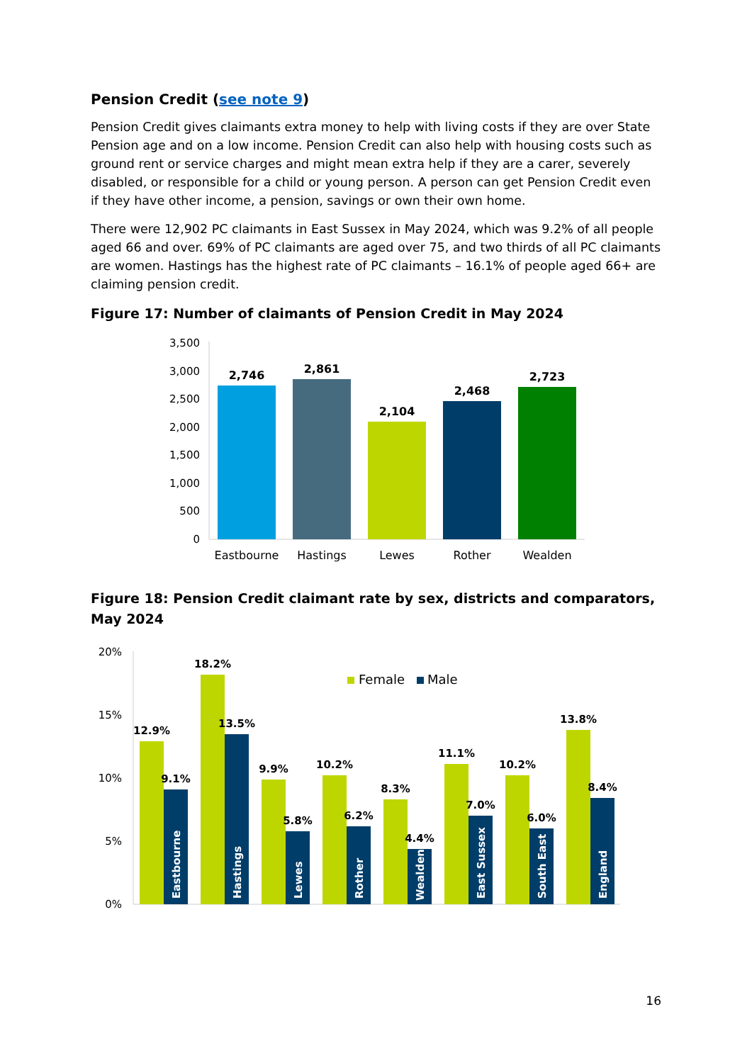Pension Credit (see note 9)
Pension Credit gives claimants extra money to help with living costs if they are over State Pension age and on a low income. Pension Credit can also help with housing costs such as ground rent or service charges and might mean extra help if they are a carer, severely disabled, or responsible for a child or young person. A person can get Pension Credit even if they have other income, a pension, savings or own their own home.
There were 12,902 PC claimants in East Sussex in May 2024, which was 9.2% of all people aged 66 and over. 69% of PC claimants are aged over 75, and two thirds of all PC claimants are women. Hastings has the highest rate of PC claimants – 16.1% of people aged 66+ are claiming pension credit.
Figure 17: Number of claimants of Pension Credit in May 2024
3,500
3,000
2,500
2,000
1,500
1,000
500
0
2,746
2,861
2,104
2,468
2,723
Eastbourne
Hastings
Lewes
Rother
Wealden
Figure 18: Pension Credit claimant rate by sex, districts and comparators, May 2024
20%
15%
10%
5%
0%
Female
Male
12.9%
9.1%
18.2%
13.5%
9.9%
5.8%
10.2%
6.2%
8.3%
4.4%
11.1%
7.0%
10.2%
6.0%
13.8%
8.4%
Eastbourne
Hastings
Lewes
Rother
Wealden
East Sussex
South East
England
16